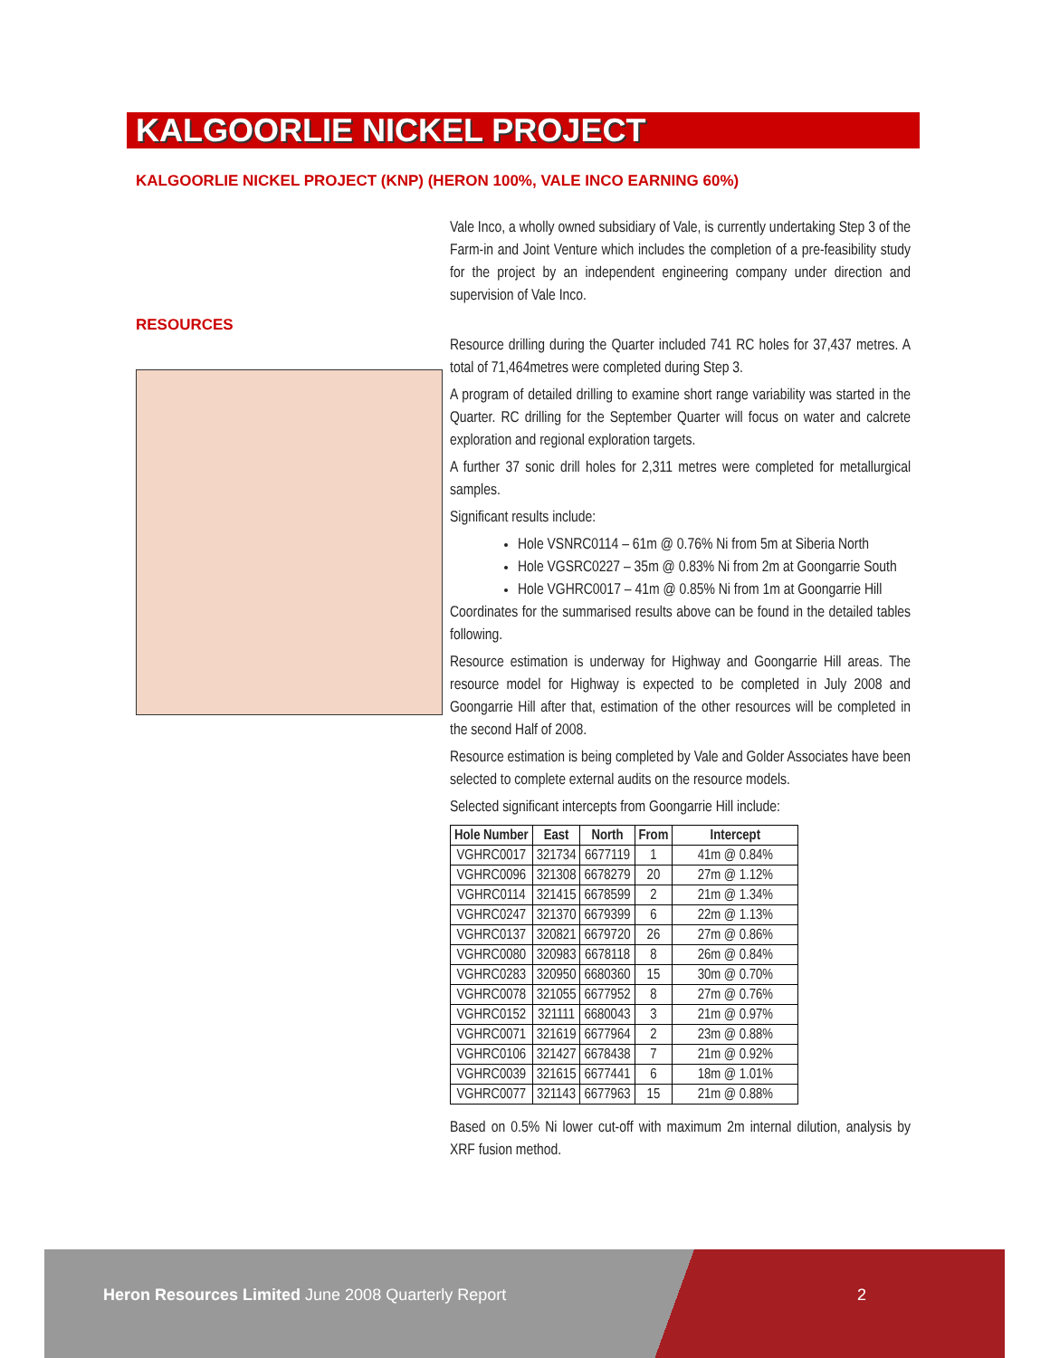KALGOORLIE NICKEL PROJECT
KALGOORLIE NICKEL PROJECT (KNP) (HERON 100%, VALE INCO EARNING 60%)
RESOURCES
Vale Inco, a wholly owned subsidiary of Vale, is currently undertaking Step 3 of the Farm-in and Joint Venture which includes the completion of a pre-feasibility study for the project by an independent engineering company under direction and supervision of Vale Inco.
Resource drilling during the Quarter included 741 RC holes for 37,437 metres. A total of 71,464metres were completed during Step 3.
A program of detailed drilling to examine short range variability was started in the Quarter. RC drilling for the September Quarter will focus on water and calcrete exploration and regional exploration targets.
A further 37 sonic drill holes for 2,311 metres were completed for metallurgical samples.
Significant results include:
Hole VSNRC0114 – 61m @ 0.76% Ni from 5m at Siberia North
Hole VGSRC0227 – 35m @ 0.83% Ni from 2m at Goongarrie South
Hole VGHRC0017 – 41m @ 0.85% Ni from 1m at Goongarrie Hill
Coordinates for the summarised results above can be found in the detailed tables following.
Resource estimation is underway for Highway and Goongarrie Hill areas. The resource model for Highway is expected to be completed in July 2008 and Goongarrie Hill after that, estimation of the other resources will be completed in the second Half of 2008.
Resource estimation is being completed by Vale and Golder Associates have been selected to complete external audits on the resource models.
Selected significant intercepts from Goongarrie Hill include:
| Hole Number | East | North | From | Intercept |
| --- | --- | --- | --- | --- |
| VGHRC0017 | 321734 | 6677119 | 1 | 41m @ 0.84% |
| VGHRC0096 | 321308 | 6678279 | 20 | 27m @ 1.12% |
| VGHRC0114 | 321415 | 6678599 | 2 | 21m @ 1.34% |
| VGHRC0247 | 321370 | 6679399 | 6 | 22m @ 1.13% |
| VGHRC0137 | 320821 | 6679720 | 26 | 27m @ 0.86% |
| VGHRC0080 | 320983 | 6678118 | 8 | 26m @ 0.84% |
| VGHRC0283 | 320950 | 6680360 | 15 | 30m @ 0.70% |
| VGHRC0078 | 321055 | 6677952 | 8 | 27m @ 0.76% |
| VGHRC0152 | 321111 | 6680043 | 3 | 21m @ 0.97% |
| VGHRC0071 | 321619 | 6677964 | 2 | 23m @ 0.88% |
| VGHRC0106 | 321427 | 6678438 | 7 | 21m @ 0.92% |
| VGHRC0039 | 321615 | 6677441 | 6 | 18m @ 1.01% |
| VGHRC0077 | 321143 | 6677963 | 15 | 21m @ 0.88% |
Based on 0.5% Ni lower cut-off with maximum 2m internal dilution, analysis by XRF fusion method.
Heron Resources Limited June 2008 Quarterly Report
2